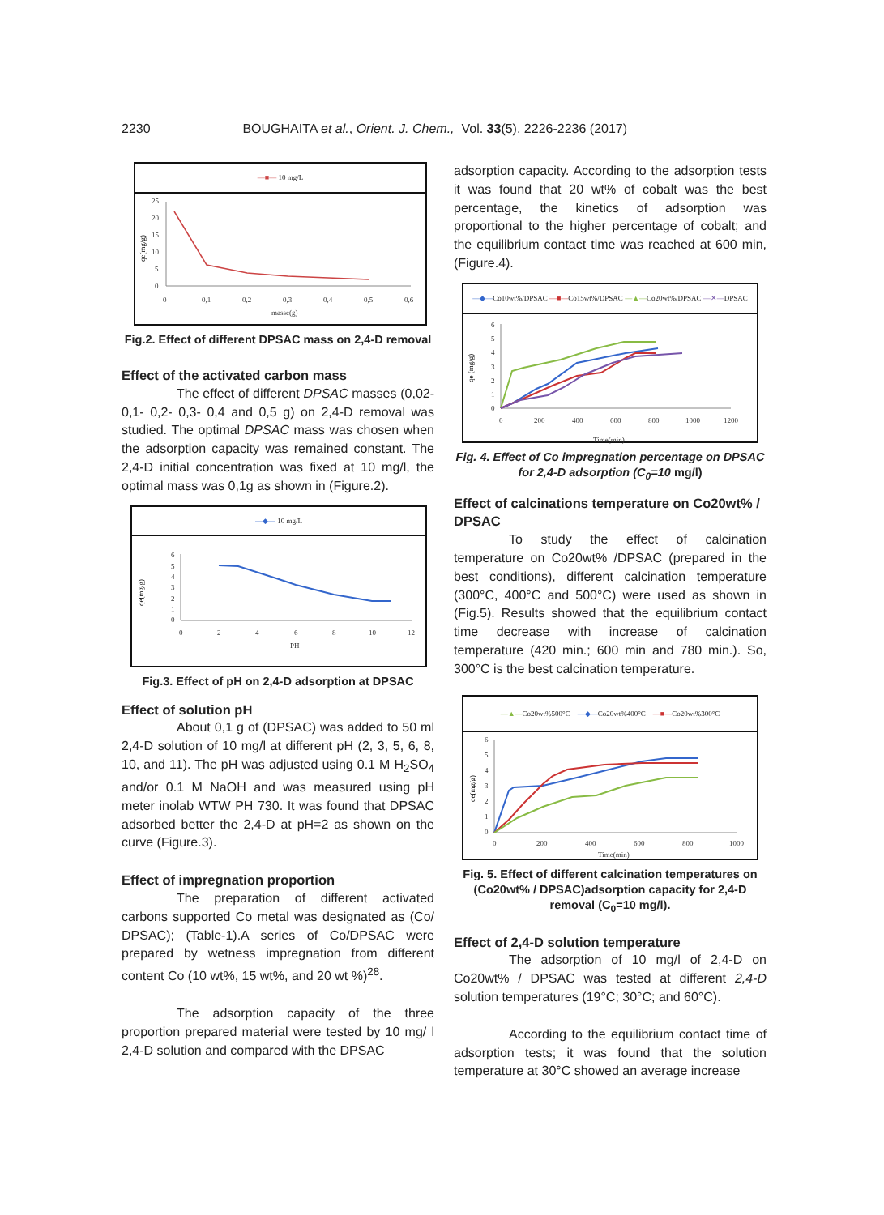2230 BOUGHAITA et al., Orient. J. Chem., Vol. 33(5), 2226-2236 (2017)
—■— 10 mg/L
qe(mg/g)
25
20
15
10
5
0
0
0,1
0,2
0,3
0,4
0,5
0,6
masse(g)
Fig.2. Effect of different DPSAC mass on 2,4-D removal
Effect of the activated carbon mass
The effect of different DPSAC masses (0,02-0,1- 0,2- 0,3- 0,4 and 0,5 g) on 2,4-D removal was studied. The optimal DPSAC mass was chosen when the adsorption capacity was remained constant. The 2,4-D initial concentration was fixed at 10 mg/l, the optimal mass was 0,1g as shown in (Figure.2).
—◆— 10 mg/L
qe(mg/g)
6
5
4
3
2
1
0
0
2
4
6
8
10
12
PH
Fig.3. Effect of pH on 2,4-D adsorption at DPSAC
Effect of solution pH
About 0,1 g of (DPSAC) was added to 50 ml 2,4-D solution of 10 mg/l at different pH (2, 3, 5, 6, 8, 10, and 11). The pH was adjusted using 0.1 M H<sub>2</sub>SO<sub>4</sub> and/or 0.1 M NaOH and was measured using pH meter inolab WTW PH 730. It was found that DPSAC adsorbed better the 2,4-D at pH=2 as shown on the curve (Figure.3).
Effect of impregnation proportion
The preparation of different activated carbons supported Co metal was designated as (Co/ DPSAC); (Table-1).A series of Co/DPSAC were prepared by wetness impregnation from different content Co (10 wt%, 15 wt%, and 20 wt %)<sup>28</sup>.
The adsorption capacity of the three proportion prepared material were tested by 10 mg/ l 2,4-D solution and compared with the DPSAC
adsorption capacity. According to the adsorption tests it was found that 20 wt% of cobalt was the best percentage, the kinetics of adsorption was proportional to the higher percentage of cobalt; and the equilibrium contact time was reached at 600 min,(Figure.4).
—◆—Co10wt%/DPSAC —■—Co15wt%/DPSAC —▲—Co20wt%/DPSAC —✕—DPSAC
qe (mg/g)
6
5
4
3
2
1
0
0
200
400
600
800
1000
1200
Time(min)
Fig. 4. Effect of Co impregnation percentage on DPSAC for 2,4-D adsorption (C<sub>0</sub>=10 mg/l)
Effect of calcinations temperature on Co20wt% / DPSAC
To study the effect of calcination temperature on Co20wt% /DPSAC (prepared in the best conditions), different calcination temperature (300°C, 400°C and 500°C) were used as shown in (Fig.5). Results showed that the equilibrium contact time decrease with increase of calcination temperature (420 min.; 600 min and 780 min.). So, 300°C is the best calcination temperature.
—▲—Co20wt%500°C —◆—Co20wt%400°C —■—Co20wt%300°C
qe(mg/g)
6
5
4
3
2
1
0
0
200
400
600
800
1000
Time(min)
Fig. 5. Effect of different calcination temperatures on (Co20wt% / DPSAC)adsorption capacity for 2,4-D removal (C<sub>0</sub>=10 mg/l).
Effect of 2,4-D solution temperature
The adsorption of 10 mg/l of 2,4-D on Co20wt% / DPSAC was tested at different 2,4-D solution temperatures (19°C; 30°C; and 60°C).
According to the equilibrium contact time of adsorption tests; it was found that the solution temperature at 30°C showed an average increase